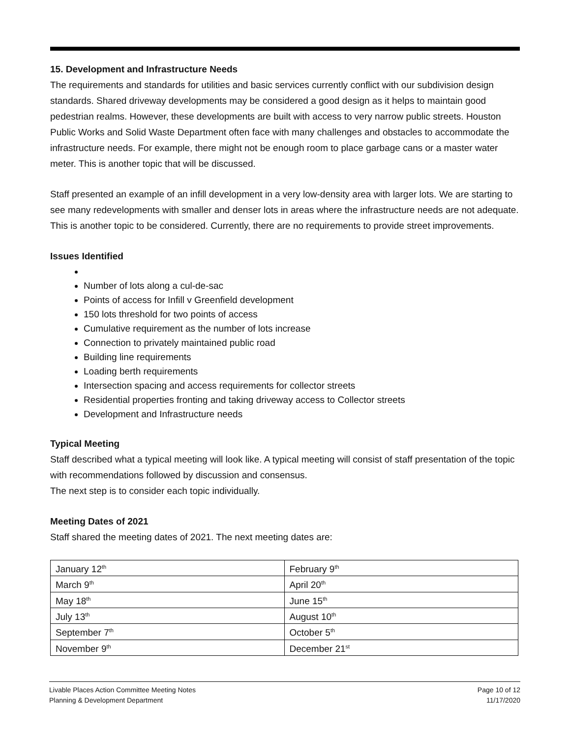15. Development and Infrastructure Needs
The requirements and standards for utilities and basic services currently conflict with our subdivision design standards. Shared driveway developments may be considered a good design as it helps to maintain good pedestrian realms. However, these developments are built with access to very narrow public streets. Houston Public Works and Solid Waste Department often face with many challenges and obstacles to accommodate the infrastructure needs. For example, there might not be enough room to place garbage cans or a master water meter. This is another topic that will be discussed.
Staff presented an example of an infill development in a very low-density area with larger lots. We are starting to see many redevelopments with smaller and denser lots in areas where the infrastructure needs are not adequate. This is another topic to be considered. Currently, there are no requirements to provide street improvements.
Issues Identified
Number of lots along a cul-de-sac
Points of access for Infill v Greenfield development
150 lots threshold for two points of access
Cumulative requirement as the number of lots increase
Connection to privately maintained public road
Building line requirements
Loading berth requirements
Intersection spacing and access requirements for collector streets
Residential properties fronting and taking driveway access to Collector streets
Development and Infrastructure needs
Typical Meeting
Staff described what a typical meeting will look like. A typical meeting will consist of staff presentation of the topic with recommendations followed by discussion and consensus.
The next step is to consider each topic individually.
Meeting Dates of 2021
Staff shared the meeting dates of 2021. The next meeting dates are:
| January 12<sup>th</sup> | February 9<sup>th</sup> |
| March 9<sup>th</sup> | April 20<sup>th</sup> |
| May 18<sup>th</sup> | June 15<sup>th</sup> |
| July 13<sup>th</sup> | August 10<sup>th</sup> |
| September 7<sup>th</sup> | October 5<sup>th</sup> |
| November 9<sup>th</sup> | December 21<sup>st</sup> |
Livable Places Action Committee Meeting Notes
Planning & Development Department
Page 10 of 12
11/17/2020